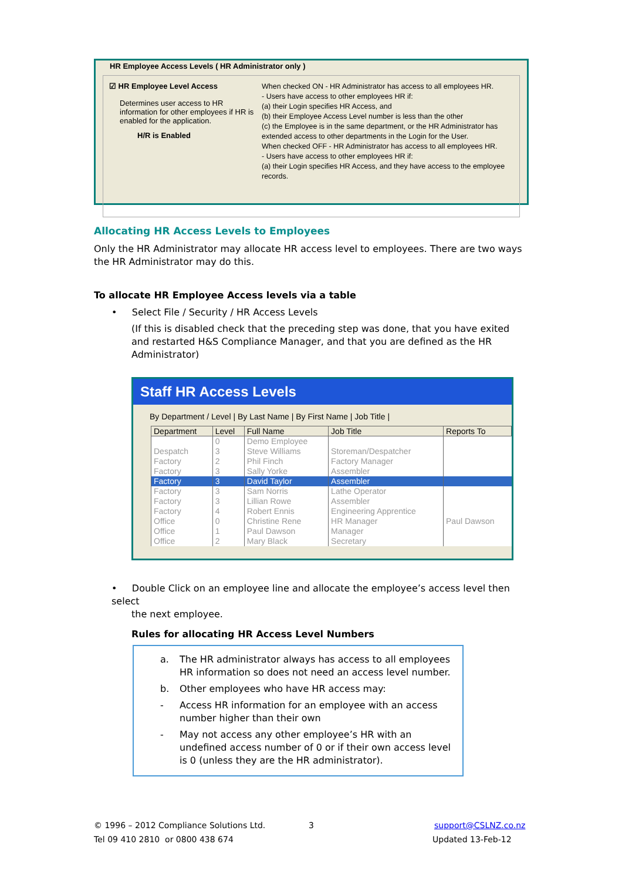HR Employee Access Levels ( HR Administrator only )
☑ HR Employee Level Access
Determines user access to HR information for other employees if HR is enabled for the application.
H/R is Enabled
When checked ON - HR Administrator has access to all employees HR.
- Users have access to other employees HR if:
(a) their Login specifies HR Access, and
(b) their Employee Access Level number is less than the other
(c) the Employee is in the same department, or the HR Administrator has extended access to other departments in the Login for the User.
When checked OFF - HR Administrator has access to all employees HR.
- Users have access to other employees HR if:
(a) their Login specifies HR Access, and they have access to the employee records.
Allocating HR Access Levels to Employees
Only the HR Administrator may allocate HR access level to employees. There are two ways the HR Administrator may do this.
To allocate HR Employee Access levels via a table
• Select File / Security / HR Access Levels
(If this is disabled check that the preceding step was done, that you have exited and restarted H&S Compliance Manager, and that you are defined as the HR Administrator)
Staff HR Access Levels
By Department / Level | By Last Name | By First Name | Job Title |
| Department | Level | Full Name | Job Title | Reports To |
| --- | --- | --- | --- | --- |
| | 0 | Demo Employee | | |
| Despatch | 3 | Steve Williams | Storeman/Despatcher | |
| Factory | 2 | Phil Finch | Factory Manager | |
| Factory | 3 | Sally Yorke | Assembler | |
| Factory | 3 | David Taylor | Assembler | |
| Factory | 3 | Sam Norris | Lathe Operator | |
| Factory | 3 | Lillian Rowe | Assembler | |
| Factory | 4 | Robert Ennis | Engineering Apprentice | |
| Office | 0 | Christine Rene | HR Manager | Paul Dawson |
| Office | 1 | Paul Dawson | Manager | |
| Office | 2 | Mary Black | Secretary | |
• Double Click on an employee line and allocate the employee’s access level then select
the next employee.
Rules for allocating HR Access Level Numbers
a. The HR administrator always has access to all employees HR information so does not need an access level number.
b. Other employees who have HR access may:
- Access HR information for an employee with an access number higher than their own
- May not access any other employee’s HR with an undefined access number of 0 or if their own access level is 0 (unless they are the HR administrator).
© 1996 – 2012 Compliance Solutions Ltd.
Tel 09 410 2810 or 0800 438 674
3
support@CSLNZ.co.nz
Updated 13-Feb-12